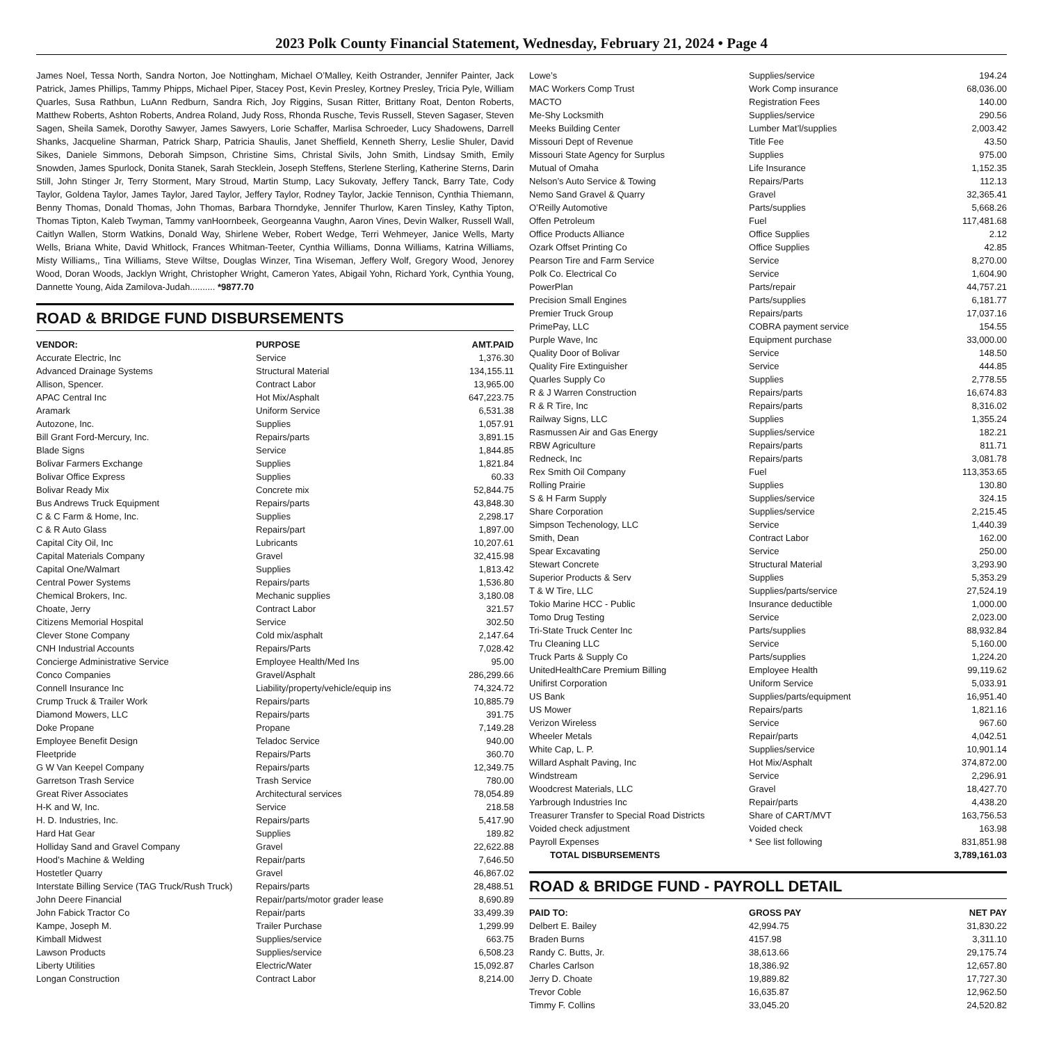2023 Polk County Financial Statement, Wednesday, February 21, 2024 • Page 4
James Noel, Tessa North, Sandra Norton, Joe Nottingham, Michael O’Malley, Keith Ostrander, Jennifer Painter, Jack Patrick, James Phillips, Tammy Phipps, Michael Piper, Stacey Post, Kevin Presley, Kortney Presley, Tricia Pyle, William Quarles, Susa Rathbun, LuAnn Redburn, Sandra Rich, Joy Riggins, Susan Ritter, Brittany Roat, Denton Roberts, Matthew Roberts, Ashton Roberts, Andrea Roland, Judy Ross, Rhonda Rusche, Tevis Russell, Steven Sagaser, Steven Sagen, Sheila Samek, Dorothy Sawyer, James Sawyers, Lorie Schaffer, Marlisa Schroeder, Lucy Shadowens, Darrell Shanks, Jacqueline Sharman, Patrick Sharp, Patricia Shaulis, Janet Sheffield, Kenneth Sherry, Leslie Shuler, David Sikes, Daniele Simmons, Deborah Simpson, Christine Sims, Christal Sivils, John Smith, Lindsay Smith, Emily Snowden, James Spurlock, Donita Stanek, Sarah Stecklein, Joseph Steffens, Sterlene Sterling, Katherine Sterns, Darin Still, John Stinger Jr, Terry Storment, Mary Stroud, Martin Stump, Lacy Sukovaty, Jeffery Tanck, Barry Tate, Cody Taylor, Goldena Taylor, James Taylor, Jared Taylor, Jeffery Taylor, Rodney Taylor, Jackie Tennison, Cynthia Thiemann, Benny Thomas, Donald Thomas, John Thomas, Barbara Thorndyke, Jennifer Thurlow, Karen Tinsley, Kathy Tipton, Thomas Tipton, Kaleb Twyman, Tammy vanHoornbeek, Georgeanna Vaughn, Aaron Vines, Devin Walker, Russell Wall, Caitlyn Wallen, Storm Watkins, Donald Way, Shirlene Weber, Robert Wedge, Terri Wehmeyer, Janice Wells, Marty Wells, Briana White, David Whitlock, Frances Whitman-Teeter, Cynthia Williams, Donna Williams, Katrina Williams, Misty Williams,, Tina Williams, Steve Wiltse, Douglas Winzer, Tina Wiseman, Jeffery Wolf, Gregory Wood, Jenorey Wood, Doran Woods, Jacklyn Wright, Christopher Wright, Cameron Yates, Abigail Yohn, Richard York, Cynthia Young, Dannette Young, Aida Zamilova-Judah.......... *9877.70
ROAD & BRIDGE FUND DISBURSEMENTS
| VENDOR: | PURPOSE | AMT.PAID |
| --- | --- | --- |
| Accurate Electric, Inc | Service | 1,376.30 |
| Advanced Drainage Systems | Structural Material | 134,155.11 |
| Allison, Spencer. | Contract Labor | 13,965.00 |
| APAC Central Inc | Hot Mix/Asphalt | 647,223.75 |
| Aramark | Uniform Service | 6,531.38 |
| Autozone, Inc. | Supplies | 1,057.91 |
| Bill Grant Ford-Mercury, Inc. | Repairs/parts | 3,891.15 |
| Blade Signs | Service | 1,844.85 |
| Bolivar Farmers Exchange | Supplies | 1,821.84 |
| Bolivar Office Express | Supplies | 60.33 |
| Bolivar Ready Mix | Concrete mix | 52,844.75 |
| Bus Andrews Truck Equipment | Repairs/parts | 43,848.30 |
| C & C Farm & Home, Inc. | Supplies | 2,298.17 |
| C & R Auto Glass | Repairs/part | 1,897.00 |
| Capital City Oil, Inc | Lubricants | 10,207.61 |
| Capital Materials Company | Gravel | 32,415.98 |
| Capital One/Walmart | Supplies | 1,813.42 |
| Central Power Systems | Repairs/parts | 1,536.80 |
| Chemical Brokers, Inc. | Mechanic supplies | 3,180.08 |
| Choate, Jerry | Contract Labor | 321.57 |
| Citizens Memorial Hospital | Service | 302.50 |
| Clever Stone Company | Cold mix/asphalt | 2,147.64 |
| CNH Industrial Accounts | Repairs/Parts | 7,028.42 |
| Concierge Administrative Service | Employee Health/Med Ins | 95.00 |
| Conco Companies | Gravel/Asphalt | 286,299.66 |
| Connell Insurance Inc | Liability/property/vehicle/equip ins | 74,324.72 |
| Crump Truck & Trailer Work | Repairs/parts | 10,885.79 |
| Diamond Mowers, LLC | Repairs/parts | 391.75 |
| Doke Propane | Propane | 7,149.28 |
| Employee Benefit Design | Teladoc Service | 940.00 |
| Fleetpride | Repairs/Parts | 360.70 |
| G W Van Keepel Company | Repairs/parts | 12,349.75 |
| Garretson Trash Service | Trash Service | 780.00 |
| Great River Associates | Architectural services | 78,054.89 |
| H-K and W, Inc. | Service | 218.58 |
| H. D. Industries, Inc. | Repairs/parts | 5,417.90 |
| Hard Hat Gear | Supplies | 189.82 |
| Holliday Sand and Gravel Company | Gravel | 22,622.88 |
| Hood’s Machine & Welding | Repair/parts | 7,646.50 |
| Hostetler Quarry | Gravel | 46,867.02 |
| Interstate Billing Service (TAG Truck/Rush Truck) | Repairs/parts | 28,488.51 |
| John Deere Financial | Repair/parts/motor grader lease | 8,690.89 |
| John Fabick Tractor Co | Repair/parts | 33,499.39 |
| Kampe, Joseph M. | Trailer Purchase | 1,299.99 |
| Kimball Midwest | Supplies/service | 663.75 |
| Lawson Products | Supplies/service | 6,508.23 |
| Liberty Utilities | Electric/Water | 15,092.87 |
| Longan Construction | Contract Labor | 8,214.00 |
| Lowe’s | Supplies/service | 194.24 |
| MAC Workers Comp Trust | Work Comp insurance | 68,036.00 |
| MACTO | Registration Fees | 140.00 |
| Me-Shy Locksmith | Supplies/service | 290.56 |
| Meeks Building Center | Lumber Mat’l/supplies | 2,003.42 |
| Missouri Dept of Revenue | Title Fee | 43.50 |
| Missouri State Agency for Surplus | Supplies | 975.00 |
| Mutual of Omaha | Life Insurance | 1,152.35 |
| Nelson’s Auto Service & Towing | Repairs/Parts | 112.13 |
| Nemo Sand Gravel & Quarry | Gravel | 32,365.41 |
| O’Reilly Automotive | Parts/supplies | 5,668.26 |
| Offen Petroleum | Fuel | 117,481.68 |
| Office Products Alliance | Office Supplies | 2.12 |
| Ozark Offset Printing Co | Office Supplies | 42.85 |
| Pearson Tire and Farm Service | Service | 8,270.00 |
| Polk Co. Electrical Co | Service | 1,604.90 |
| PowerPlan | Parts/repair | 44,757.21 |
| Precision Small Engines | Parts/supplies | 6,181.77 |
| Premier Truck Group | Repairs/parts | 17,037.16 |
| PrimePay, LLC | COBRA payment service | 154.55 |
| Purple Wave, Inc | Equipment purchase | 33,000.00 |
| Quality Door of Bolivar | Service | 148.50 |
| Quality Fire Extinguisher | Service | 444.85 |
| Quarles Supply Co | Supplies | 2,778.55 |
| R & J Warren Construction | Repairs/parts | 16,674.83 |
| R & R Tire, Inc | Repairs/parts | 8,316.02 |
| Railway Signs, LLC | Supplies | 1,355.24 |
| Rasmussen Air and Gas Energy | Supplies/service | 182.21 |
| RBW Agriculture | Repairs/parts | 811.71 |
| Redneck, Inc | Repairs/parts | 3,081.78 |
| Rex Smith Oil Company | Fuel | 113,353.65 |
| Rolling Prairie | Supplies | 130.80 |
| S & H Farm Supply | Supplies/service | 324.15 |
| Share Corporation | Supplies/service | 2,215.45 |
| Simpson Techenology, LLC | Service | 1,440.39 |
| Smith, Dean | Contract Labor | 162.00 |
| Spear Excavating | Service | 250.00 |
| Stewart Concrete | Structural Material | 3,293.90 |
| Superior Products & Serv | Supplies | 5,353.29 |
| T & W Tire, LLC | Supplies/parts/service | 27,524.19 |
| Tokio Marine HCC - Public | Insurance deductible | 1,000.00 |
| Tomo Drug Testing | Service | 2,023.00 |
| Tri-State Truck Center Inc | Parts/supplies | 88,932.84 |
| Tru Cleaning LLC | Service | 5,160.00 |
| Truck Parts & Supply Co | Parts/supplies | 1,224.20 |
| UnitedHealthCare Premium Billing | Employee Health | 99,119.62 |
| Unifirst Corporation | Uniform Service | 5,033.91 |
| US Bank | Supplies/parts/equipment | 16,951.40 |
| US Mower | Repairs/parts | 1,821.16 |
| Verizon Wireless | Service | 967.60 |
| Wheeler Metals | Repair/parts | 4,042.51 |
| White Cap, L. P. | Supplies/service | 10,901.14 |
| Willard Asphalt Paving, Inc | Hot Mix/Asphalt | 374,872.00 |
| Windstream | Service | 2,296.91 |
| Woodcrest Materials, LLC | Gravel | 18,427.70 |
| Yarbrough Industries Inc | Repair/parts | 4,438.20 |
| Treasurer Transfer to Special Road Districts | Share of CART/MVT | 163,756.53 |
| Voided check adjustment | Voided check | 163.98 |
| Payroll Expenses | * See list following | 831,851.98 |
| TOTAL DISBURSEMENTS | | 3,789,161.03 |
ROAD & BRIDGE FUND - PAYROLL DETAIL
| PAID TO: | GROSS PAY | NET PAY |
| --- | --- | --- |
| Delbert E. Bailey | 42,994.75 | 31,830.22 |
| Braden Burns | 4157.98 | 3,311.10 |
| Randy C. Butts, Jr. | 38,613.66 | 29,175.74 |
| Charles Carlson | 18,386.92 | 12,657.80 |
| Jerry D. Choate | 19,889.82 | 17,727.30 |
| Trevor Coble | 16,635.87 | 12,962.50 |
| Timmy F. Collins | 33,045.20 | 24,520.82 |